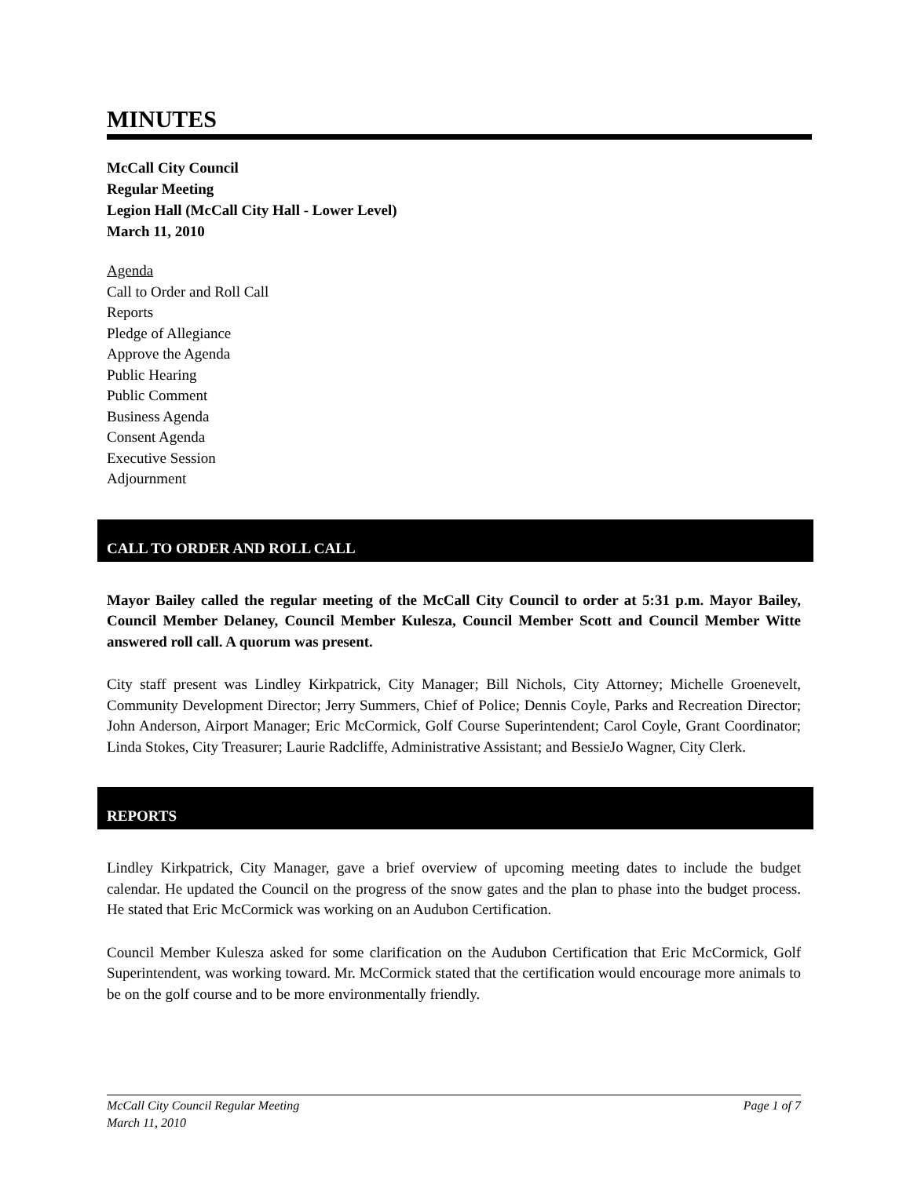MINUTES
McCall City Council
Regular Meeting
Legion Hall (McCall City Hall - Lower Level)
March 11, 2010
Agenda
Call to Order and Roll Call
Reports
Pledge of Allegiance
Approve the Agenda
Public Hearing
Public Comment
Business Agenda
Consent Agenda
Executive Session
Adjournment
CALL TO ORDER AND ROLL CALL
Mayor Bailey called the regular meeting of the McCall City Council to order at 5:31 p.m. Mayor Bailey, Council Member Delaney, Council Member Kulesza, Council Member Scott and Council Member Witte answered roll call. A quorum was present.
City staff present was Lindley Kirkpatrick, City Manager; Bill Nichols, City Attorney; Michelle Groenevelt, Community Development Director; Jerry Summers, Chief of Police; Dennis Coyle, Parks and Recreation Director; John Anderson, Airport Manager; Eric McCormick, Golf Course Superintendent; Carol Coyle, Grant Coordinator; Linda Stokes, City Treasurer; Laurie Radcliffe, Administrative Assistant; and BessieJo Wagner, City Clerk.
REPORTS
Lindley Kirkpatrick, City Manager, gave a brief overview of upcoming meeting dates to include the budget calendar. He updated the Council on the progress of the snow gates and the plan to phase into the budget process. He stated that Eric McCormick was working on an Audubon Certification.
Council Member Kulesza asked for some clarification on the Audubon Certification that Eric McCormick, Golf Superintendent, was working toward. Mr. McCormick stated that the certification would encourage more animals to be on the golf course and to be more environmentally friendly.
Page 1 of 7 McCall City Council Regular Meeting
March 11, 2010